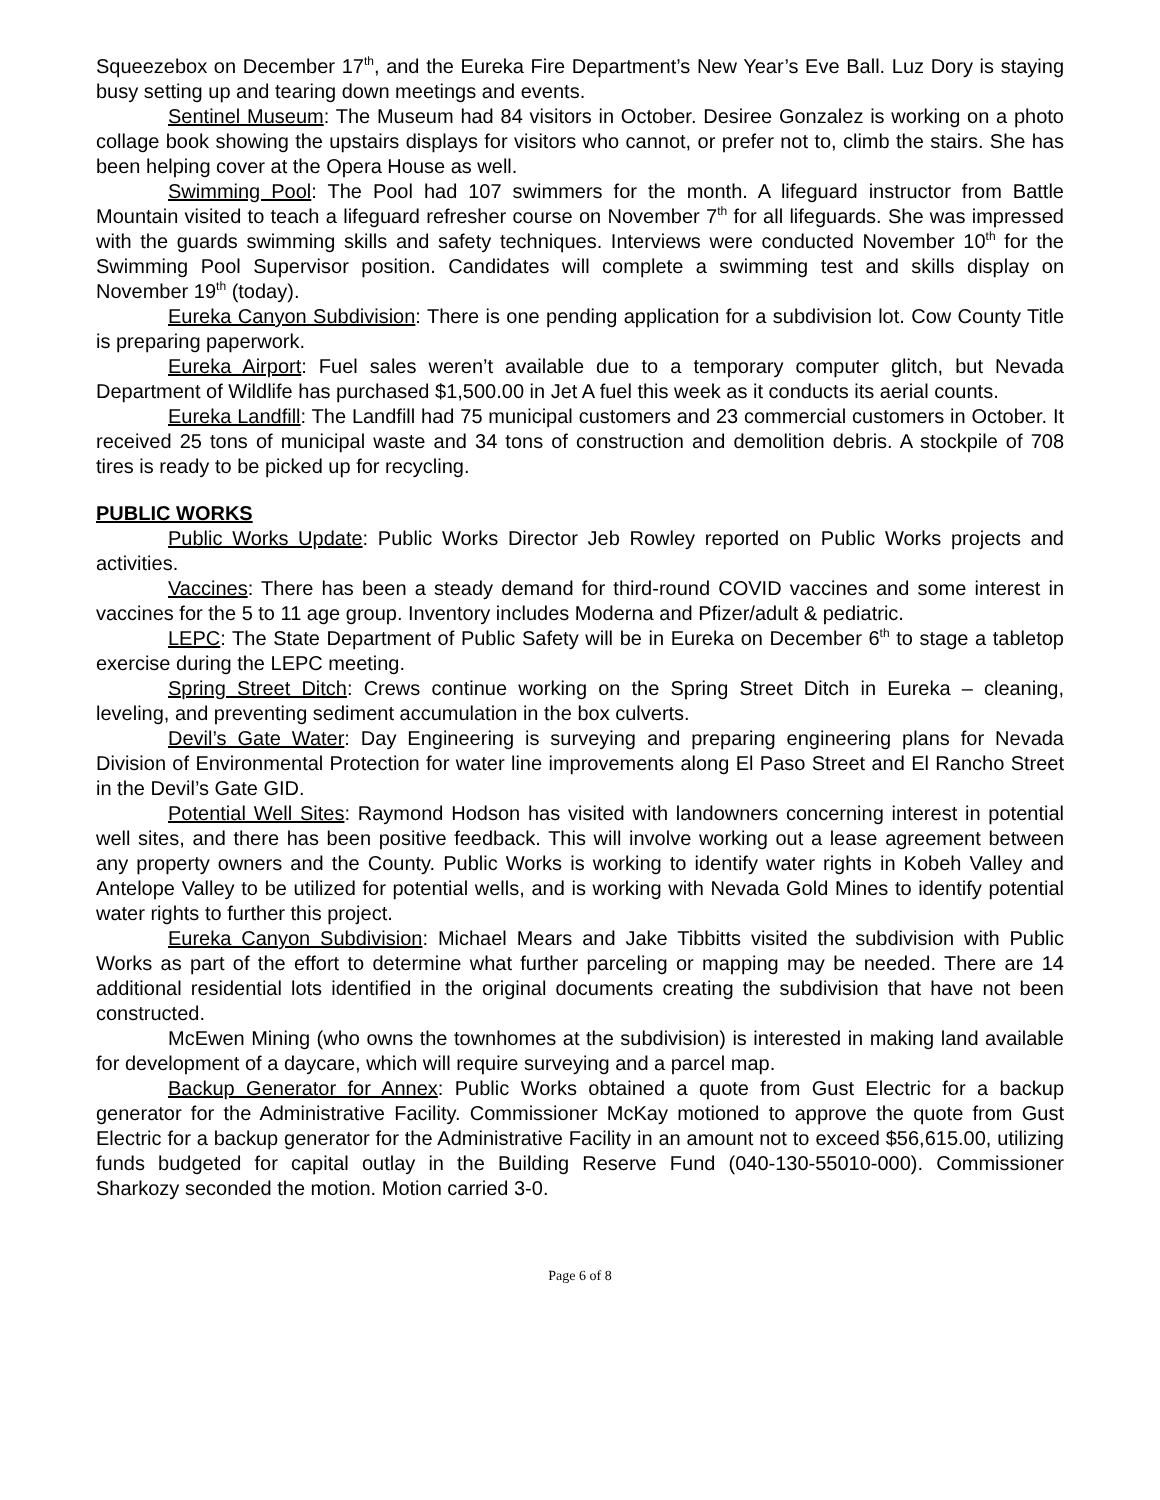Squeezebox on December 17<sup>th</sup>, and the Eureka Fire Department’s New Year’s Eve Ball. Luz Dory is staying busy setting up and tearing down meetings and events.
Sentinel Museum: The Museum had 84 visitors in October. Desiree Gonzalez is working on a photo collage book showing the upstairs displays for visitors who cannot, or prefer not to, climb the stairs. She has been helping cover at the Opera House as well.
Swimming Pool: The Pool had 107 swimmers for the month. A lifeguard instructor from Battle Mountain visited to teach a lifeguard refresher course on November 7<sup>th</sup> for all lifeguards. She was impressed with the guards swimming skills and safety techniques. Interviews were conducted November 10<sup>th</sup> for the Swimming Pool Supervisor position. Candidates will complete a swimming test and skills display on November 19<sup>th</sup> (today).
Eureka Canyon Subdivision: There is one pending application for a subdivision lot. Cow County Title is preparing paperwork.
Eureka Airport: Fuel sales weren’t available due to a temporary computer glitch, but Nevada Department of Wildlife has purchased $1,500.00 in Jet A fuel this week as it conducts its aerial counts.
Eureka Landfill: The Landfill had 75 municipal customers and 23 commercial customers in October. It received 25 tons of municipal waste and 34 tons of construction and demolition debris. A stockpile of 708 tires is ready to be picked up for recycling.
PUBLIC WORKS
Public Works Update: Public Works Director Jeb Rowley reported on Public Works projects and activities.
Vaccines: There has been a steady demand for third-round COVID vaccines and some interest in vaccines for the 5 to 11 age group. Inventory includes Moderna and Pfizer/adult & pediatric.
LEPC: The State Department of Public Safety will be in Eureka on December 6<sup>th</sup> to stage a tabletop exercise during the LEPC meeting.
Spring Street Ditch: Crews continue working on the Spring Street Ditch in Eureka – cleaning, leveling, and preventing sediment accumulation in the box culverts.
Devil’s Gate Water: Day Engineering is surveying and preparing engineering plans for Nevada Division of Environmental Protection for water line improvements along El Paso Street and El Rancho Street in the Devil’s Gate GID.
Potential Well Sites: Raymond Hodson has visited with landowners concerning interest in potential well sites, and there has been positive feedback. This will involve working out a lease agreement between any property owners and the County. Public Works is working to identify water rights in Kobeh Valley and Antelope Valley to be utilized for potential wells, and is working with Nevada Gold Mines to identify potential water rights to further this project.
Eureka Canyon Subdivision: Michael Mears and Jake Tibbitts visited the subdivision with Public Works as part of the effort to determine what further parceling or mapping may be needed. There are 14 additional residential lots identified in the original documents creating the subdivision that have not been constructed.
McEwen Mining (who owns the townhomes at the subdivision) is interested in making land available for development of a daycare, which will require surveying and a parcel map.
Backup Generator for Annex: Public Works obtained a quote from Gust Electric for a backup generator for the Administrative Facility. Commissioner McKay motioned to approve the quote from Gust Electric for a backup generator for the Administrative Facility in an amount not to exceed $56,615.00, utilizing funds budgeted for capital outlay in the Building Reserve Fund (040-130-55010-000). Commissioner Sharkozy seconded the motion. Motion carried 3-0.
Page 6 of 8